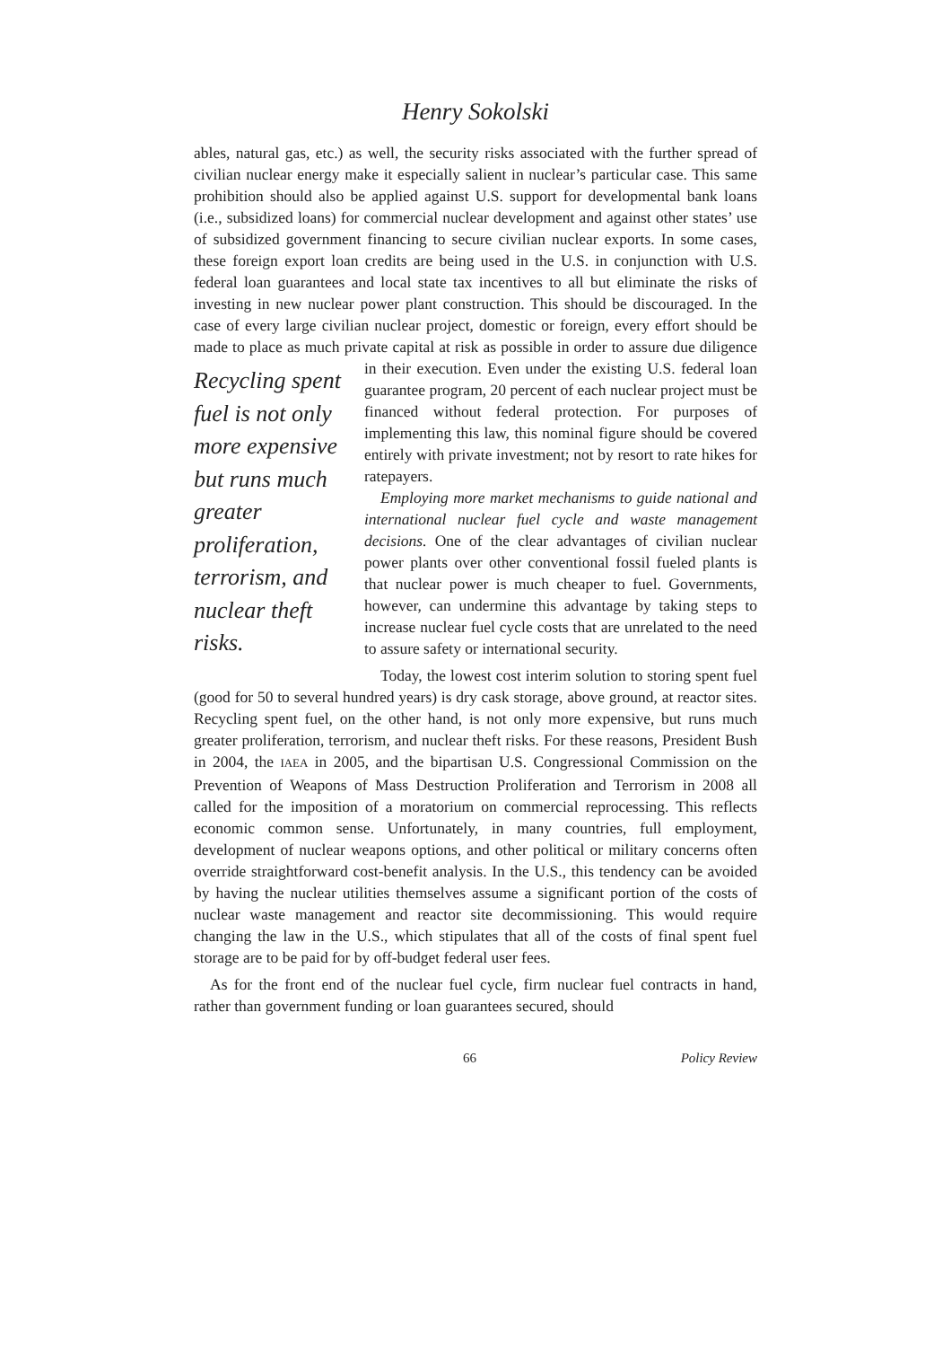Henry Sokolski
ables, natural gas, etc.) as well, the security risks associated with the further spread of civilian nuclear energy make it especially salient in nuclear’s particular case. This same prohibition should also be applied against U.S. support for developmental bank loans (i.e., subsidized loans) for commercial nuclear development and against other states’ use of subsidized government financing to secure civilian nuclear exports. In some cases, these foreign export loan credits are being used in the U.S. in conjunction with U.S. federal loan guarantees and local state tax incentives to all but eliminate the risks of investing in new nuclear power plant construction. This should be discouraged. In the case of every large civilian nuclear project, domestic or foreign, every effort should be made to place as much private capital at risk as possible in order to Recycling spent fuel is not only more expensive but runs much greater proliferation, terrorism, and nuclear theft risks. assure due diligence in their execution. Even under the existing U.S. federal loan guarantee program, 20 percent of each nuclear project must be financed without federal protection. For purposes of implementing this law, this nominal figure should be covered entirely with private investment; not by resort to rate hikes for ratepayers.
Employing more market mechanisms to guide national and international nuclear fuel cycle and waste management decisions. One of the clear advantages of civilian nuclear power plants over other conventional fossil fueled plants is that nuclear power is much cheaper to fuel. Governments, however, can undermine this advantage by taking steps to increase nuclear fuel cycle costs that are unrelated to the need to assure safety or international security.
Today, the lowest cost interim solution to storing spent fuel (good for 50 to several hundred years) is dry cask storage, above ground, at reactor sites. Recycling spent fuel, on the other hand, is not only more expensive, but runs much greater proliferation, terrorism, and nuclear theft risks. For these reasons, President Bush in 2004, the IAEA in 2005, and the bipartisan U.S. Congressional Commission on the Prevention of Weapons of Mass Destruction Proliferation and Terrorism in 2008 all called for the imposition of a moratorium on commercial reprocessing. This reflects economic common sense. Unfortunately, in many countries, full employment, development of nuclear weapons options, and other political or military concerns often override straightforward cost-benefit analysis. In the U.S., this tendency can be avoided by having the nuclear utilities themselves assume a significant portion of the costs of nuclear waste management and reactor site decommissioning. This would require changing the law in the U.S., which stipulates that all of the costs of final spent fuel storage are to be paid for by off-budget federal user fees.
As for the front end of the nuclear fuel cycle, firm nuclear fuel contracts in hand, rather than government funding or loan guarantees secured, should
66 Policy Review